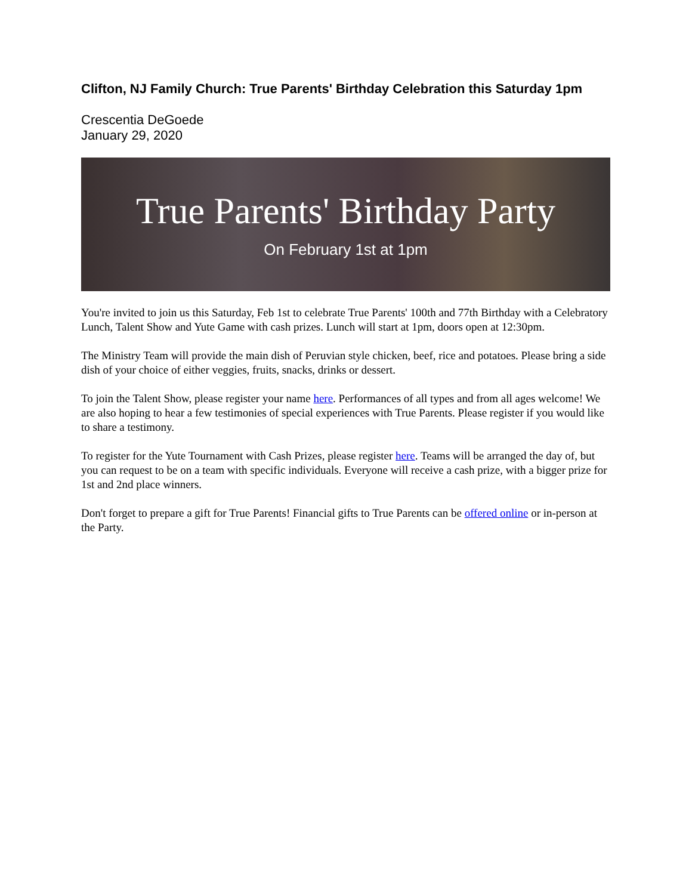Clifton, NJ Family Church: True Parents' Birthday Celebration this Saturday 1pm
Crescentia DeGoede
January 29, 2020
True Parents' Birthday Party
On February 1st at 1pm
You're invited to join us this Saturday, Feb 1st to celebrate True Parents' 100th and 77th Birthday with a Celebratory Lunch, Talent Show and Yute Game with cash prizes. Lunch will start at 1pm, doors open at 12:30pm.
The Ministry Team will provide the main dish of Peruvian style chicken, beef, rice and potatoes. Please bring a side dish of your choice of either veggies, fruits, snacks, drinks or dessert.
To join the Talent Show, please register your name here. Performances of all types and from all ages welcome! We are also hoping to hear a few testimonies of special experiences with True Parents. Please register if you would like to share a testimony.
To register for the Yute Tournament with Cash Prizes, please register here. Teams will be arranged the day of, but you can request to be on a team with specific individuals. Everyone will receive a cash prize, with a bigger prize for 1st and 2nd place winners.
Don't forget to prepare a gift for True Parents! Financial gifts to True Parents can be offered online or in-person at the Party.